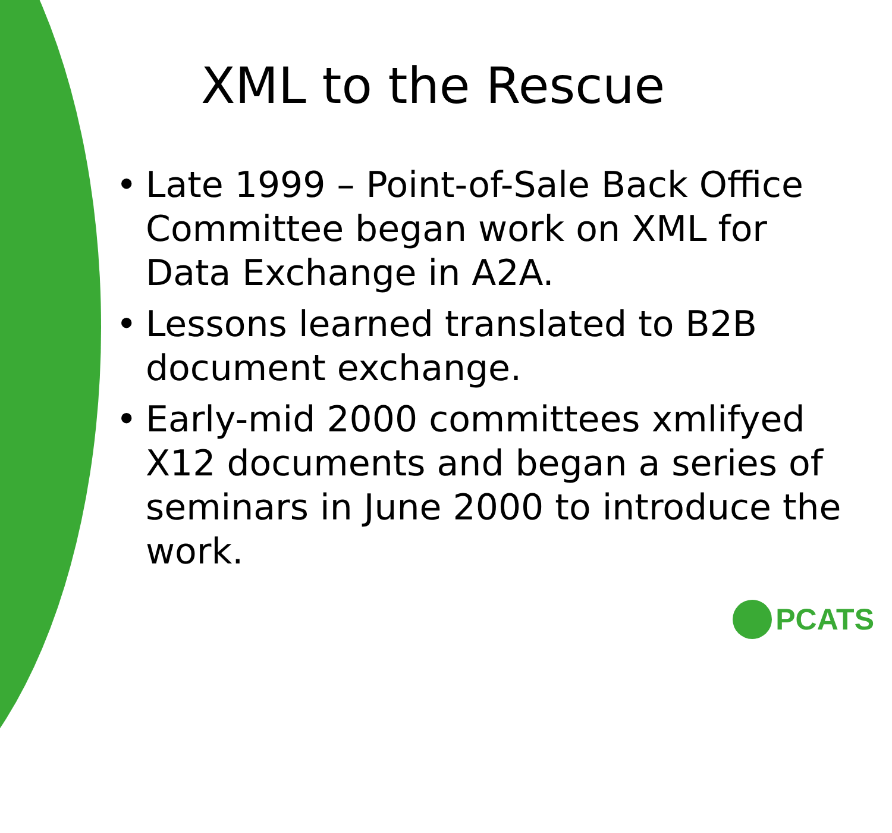XML to the Rescue
• Late 1999 – Point-of-Sale Back Office Committee began work on XML for Data Exchange in A2A.
• Lessons learned translated to B2B document exchange.
• Early-mid 2000 committees xmlifyed X12 documents and began a series of seminars in June 2000 to introduce the work.
PCATS